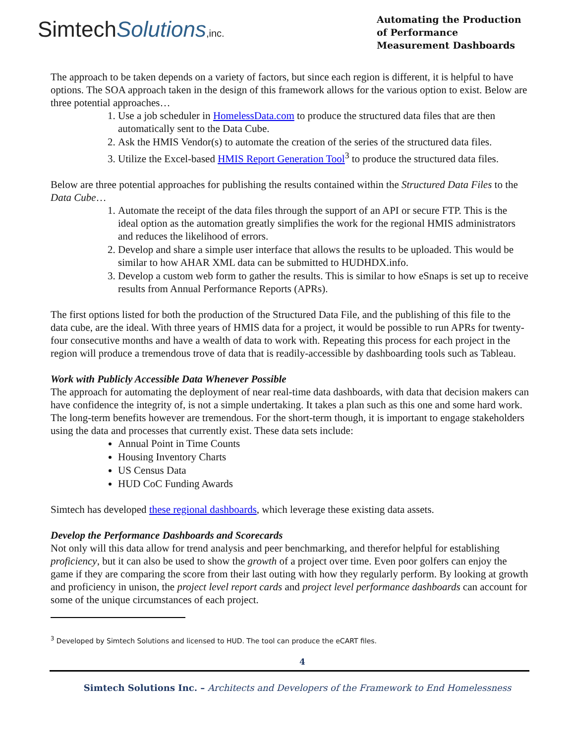SimtechSolutions,inc.
Automating the Production of Performance Measurement Dashboards
The approach to be taken depends on a variety of factors, but since each region is different, it is helpful to have options. The SOA approach taken in the design of this framework allows for the various option to exist. Below are three potential approaches…
1. Use a job scheduler in HomelessData.com to produce the structured data files that are then automatically sent to the Data Cube.
2. Ask the HMIS Vendor(s) to automate the creation of the series of the structured data files.
3. Utilize the Excel-based HMIS Report Generation Tool<sup>3</sup> to produce the structured data files.
Below are three potential approaches for publishing the results contained within the Structured Data Files to the Data Cube…
1. Automate the receipt of the data files through the support of an API or secure FTP. This is the ideal option as the automation greatly simplifies the work for the regional HMIS administrators and reduces the likelihood of errors.
2. Develop and share a simple user interface that allows the results to be uploaded. This would be similar to how AHAR XML data can be submitted to HUDHDX.info.
3. Develop a custom web form to gather the results. This is similar to how eSnaps is set up to receive results from Annual Performance Reports (APRs).
The first options listed for both the production of the Structured Data File, and the publishing of this file to the data cube, are the ideal. With three years of HMIS data for a project, it would be possible to run APRs for twenty-four consecutive months and have a wealth of data to work with. Repeating this process for each project in the region will produce a tremendous trove of data that is readily-accessible by dashboarding tools such as Tableau.
Work with Publicly Accessible Data Whenever Possible
The approach for automating the deployment of near real-time data dashboards, with data that decision makers can have confidence the integrity of, is not a simple undertaking. It takes a plan such as this one and some hard work. The long-term benefits however are tremendous. For the short-term though, it is important to engage stakeholders using the data and processes that currently exist. These data sets include:
Annual Point in Time Counts
Housing Inventory Charts
US Census Data
HUD CoC Funding Awards
Simtech has developed these regional dashboards, which leverage these existing data assets.
Develop the Performance Dashboards and Scorecards
Not only will this data allow for trend analysis and peer benchmarking, and therefor helpful for establishing proficiency, but it can also be used to show the growth of a project over time. Even poor golfers can enjoy the game if they are comparing the score from their last outing with how they regularly perform. By looking at growth and proficiency in unison, the project level report cards and project level performance dashboards can account for some of the unique circumstances of each project.
<sup>3</sup> Developed by Simtech Solutions and licensed to HUD. The tool can produce the eCART files.
4
Simtech Solutions Inc. – Architects and Developers of the Framework to End Homelessness